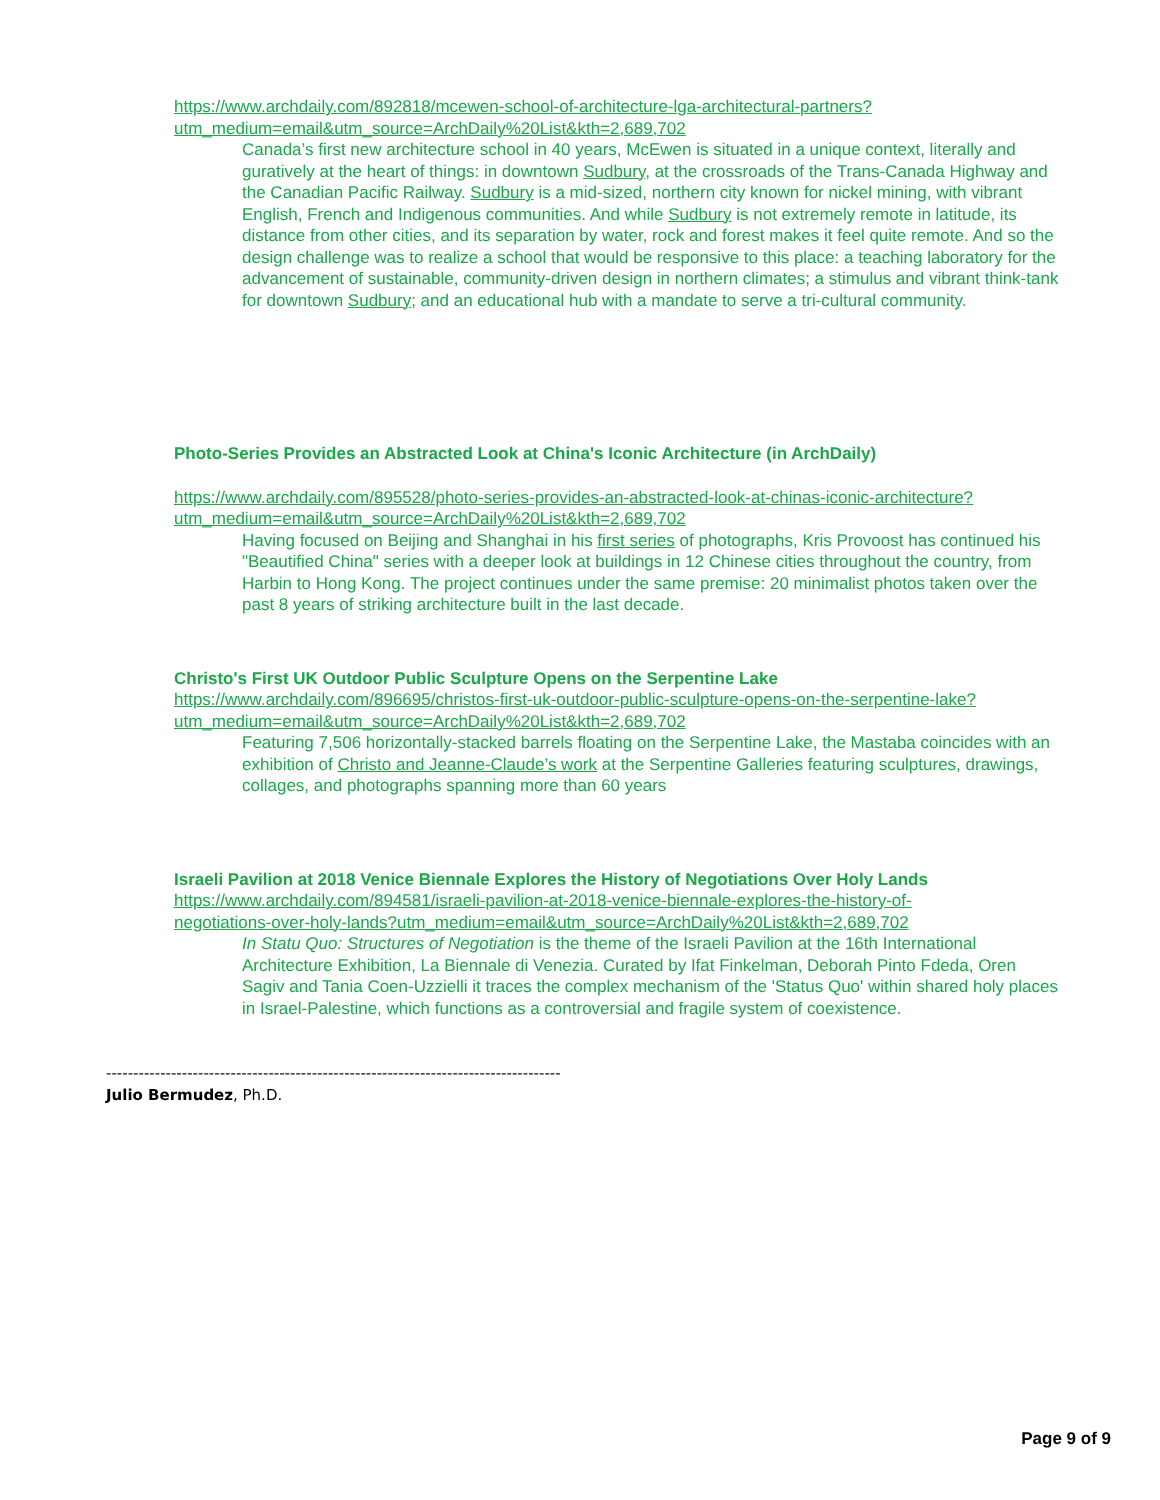https://www.archdaily.com/892818/mcewen-school-of-architecture-lga-architectural-partners?utm_medium=email&utm_source=ArchDaily%20List&kth=2,689,702
Canada’s first new architecture school in 40 years, McEwen is situated in a unique context, literally and guratively at the heart of things: in downtown Sudbury, at the crossroads of the Trans-Canada Highway and the Canadian Pacific Railway. Sudbury is a mid-sized, northern city known for nickel mining, with vibrant English, French and Indigenous communities. And while Sudbury is not extremely remote in latitude, its distance from other cities, and its separation by water, rock and forest makes it feel quite remote. And so the design challenge was to realize a school that would be responsive to this place: a teaching laboratory for the advancement of sustainable, community-driven design in northern climates; a stimulus and vibrant think-tank for downtown Sudbury; and an educational hub with a mandate to serve a tri-cultural community.
Photo-Series Provides an Abstracted Look at China's Iconic Architecture (in ArchDaily)
https://www.archdaily.com/895528/photo-series-provides-an-abstracted-look-at-chinas-iconic-architecture?utm_medium=email&utm_source=ArchDaily%20List&kth=2,689,702
Having focused on Beijing and Shanghai in his first series of photographs, Kris Provoost has continued his "Beautified China" series with a deeper look at buildings in 12 Chinese cities throughout the country, from Harbin to Hong Kong. The project continues under the same premise: 20 minimalist photos taken over the past 8 years of striking architecture built in the last decade.
Christo's First UK Outdoor Public Sculpture Opens on the Serpentine Lake
https://www.archdaily.com/896695/christos-first-uk-outdoor-public-sculpture-opens-on-the-serpentine-lake?utm_medium=email&utm_source=ArchDaily%20List&kth=2,689,702
Featuring 7,506 horizontally-stacked barrels floating on the Serpentine Lake, the Mastaba coincides with an exhibition of Christo and Jeanne-Claude’s work at the Serpentine Galleries featuring sculptures, drawings, collages, and photographs spanning more than 60 years
Israeli Pavilion at 2018 Venice Biennale Explores the History of Negotiations Over Holy Lands
https://www.archdaily.com/894581/israeli-pavilion-at-2018-venice-biennale-explores-the-history-of-negotiations-over-holy-lands?utm_medium=email&utm_source=ArchDaily%20List&kth=2,689,702
In Statu Quo: Structures of Negotiation is the theme of the Israeli Pavilion at the 16th International Architecture Exhibition, La Biennale di Venezia. Curated by Ifat Finkelman, Deborah Pinto Fdeda, Oren Sagiv and Tania Coen-Uzzielli it traces the complex mechanism of the 'Status Quo' within shared holy places in Israel-Palestine, which functions as a controversial and fragile system of coexistence.
------------------------------------------------------------------------------------
Julio Bermudez, Ph.D.
Page 9 of 9